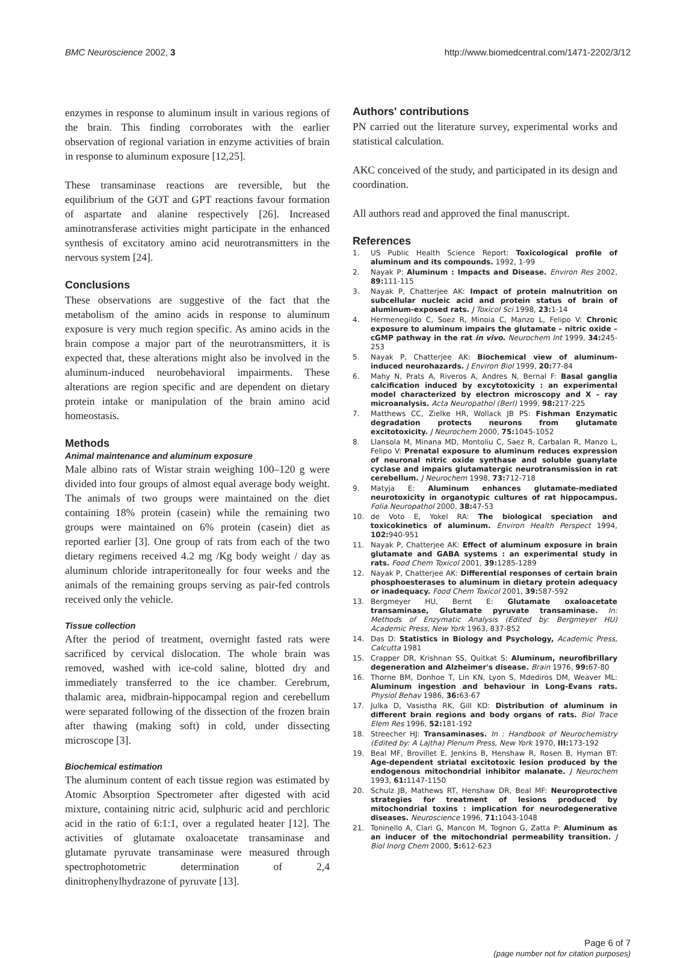BMC Neuroscience 2002, 3 http://www.biomedcentral.com/1471-2202/3/12
enzymes in response to aluminum insult in various regions of the brain. This finding corroborates with the earlier observation of regional variation in enzyme activities of brain in response to aluminum exposure [12,25].
These transaminase reactions are reversible, but the equilibrium of the GOT and GPT reactions favour formation of aspartate and alanine respectively [26]. Increased aminotransferase activities might participate in the enhanced synthesis of excitatory amino acid neurotransmitters in the nervous system [24].
Conclusions
These observations are suggestive of the fact that the metabolism of the amino acids in response to aluminum exposure is very much region specific. As amino acids in the brain compose a major part of the neurotransmitters, it is expected that, these alterations might also be involved in the aluminum-induced neurobehavioral impairments. These alterations are region specific and are dependent on dietary protein intake or manipulation of the brain amino acid homeostasis.
Methods
Animal maintenance and aluminum exposure
Male albino rats of Wistar strain weighing 100–120 g were divided into four groups of almost equal average body weight. The animals of two groups were maintained on the diet containing 18% protein (casein) while the remaining two groups were maintained on 6% protein (casein) diet as reported earlier [3]. One group of rats from each of the two dietary regimens received 4.2 mg /Kg body weight / day as aluminum chloride intraperitoneally for four weeks and the animals of the remaining groups serving as pair-fed controls received only the vehicle.
Tissue collection
After the period of treatment, overnight fasted rats were sacrificed by cervical dislocation. The whole brain was removed, washed with ice-cold saline, blotted dry and immediately transferred to the ice chamber. Cerebrum, thalamic area, midbrain-hippocampal region and cerebellum were separated following of the dissection of the frozen brain after thawing (making soft) in cold, under dissecting microscope [3].
Biochemical estimation
The aluminum content of each tissue region was estimated by Atomic Absorption Spectrometer after digested with acid mixture, containing nitric acid, sulphuric acid and perchloric acid in the ratio of 6:1:1, over a regulated heater [12]. The activities of glutamate oxaloacetate transaminase and glutamate pyruvate transaminase were measured through spectrophotometric determination of 2,4 dinitrophenylhydrazone of pyruvate [13].
Authors' contributions
PN carried out the literature survey, experimental works and statistical calculation.
AKC conceived of the study, and participated in its design and coordination.
All authors read and approved the final manuscript.
References
1. US Public Health Science Report: Toxicological profile of aluminum and its compounds. 1992, 1-99
2. Nayak P: Aluminum : Impacts and Disease. Environ Res 2002, 89: 111-115
3. Nayak P, Chatterjee AK: Impact of protein malnutrition on subcellular nucleic acid and protein status of brain of aluminum-exposed rats. J Toxicol Sci 1998, 23: 1-14
4. Hermenegildo C, Soez R, Minoia C, Manzo L, Felipo V: Chronic exposure to aluminum impairs the glutamate – nitric oxide – cGMP pathway in the rat in vivo. Neurochem Int 1999, 34: 245-253
5. Nayak P, Chatterjee AK: Biochemical view of aluminum-induced neurohazards. J Environ Biol 1999, 20: 77-84
6. Mahy N, Prats A, Riveros A, Andres N, Bernal F: Basal ganglia calcification induced by excytotoxicity : an experimental model characterized by electron microscopy and X – ray microanalysis. Acta Neuropathol (Berl) 1999, 98: 217-225
7. Matthews CC, Zielke HR, Wollack JB PS: Fishman Enzymatic degradation protects neurons from glutamate excitotoxicity. J Neurochem 2000, 75: 1045-1052
8. Llansola M, Minana MD, Montoliu C, Saez R, Carbalan R, Manzo L, Felipo V: Prenatal exposure to aluminum reduces expression of neuronal nitric oxide synthase and soluble guanylate cyclase and impairs glutamatergic neurotransmission in rat cerebellum. J Neurochem 1998, 73: 712-718
9. Matyja E: Aluminum enhances glutamate-mediated neurotoxicity in organotypic cultures of rat hippocampus. Folia Neuropathol 2000, 38: 47-53
10. de Voto E, Yokel RA: The biological speciation and toxicokinetics of aluminum. Environ Health Perspect 1994, 102: 940-951
11. Nayak P, Chatterjee AK: Effect of aluminum exposure in brain glutamate and GABA systems : an experimental study in rats. Food Chem Toxicol 2001, 39: 1285-1289
12. Nayak P, Chatterjee AK: Differential responses of certain brain phosphoesterases to aluminum in dietary protein adequacy or inadequacy. Food Chem Toxicol 2001, 39: 587-592
13. Bergmeyer HU, Bernt E: Glutamate oxaloacetate transaminase, Glutamate pyruvate transaminase. In: Methods of Enzymatic Analysis (Edited by: Bergmeyer HU) Academic Press, New York 1963, 837-852
14. Das D: Statistics in Biology and Psychology, Academic Press, Calcutta 1981
15. Crapper DR, Krishnan SS, Quitkat S: Aluminum, neurofibrillary degeneration and Alzheimer's disease. Brain 1976, 99: 67-80
16. Thorne BM, Donhoe T, Lin KN, Lyon S, Mdediros DM, Weaver ML: Aluminum ingestion and behaviour in Long-Evans rats. Physiol Behav 1986, 36: 63-67
17. Julka D, Vasistha RK, Gill KD: Distribution of aluminum in different brain regions and body organs of rats. Biol Trace Elem Res 1996, 52: 181-192
18. Streecher HJ: Transaminases. In : Handbook of Neurochemistry (Edited by: A Lajtha) Plenum Press, New York 1970, III: 173-192
19. Beal MF, Brovillet E, Jenkins B, Henshaw R, Rosen B, Hyman BT: Age-dependent striatal excitotoxic lesion produced by the endogenous mitochondrial inhibitor malanate. J Neurochem 1993, 61: 1147-1150
20. Schulz JB, Mathews RT, Henshaw DR, Beal MF: Neuroprotective strategies for treatment of lesions produced by mitochondrial toxins : implication for neurodegenerative diseases. Neuroscience 1996, 71: 1043-1048
21. Toninello A, Clari G, Mancon M, Tognon G, Zatta P: Aluminum as an inducer of the mitochondrial permeability transition. J Biol Inorg Chem 2000, 5: 612-623
Page 6 of 7
(page number not for citation purposes)